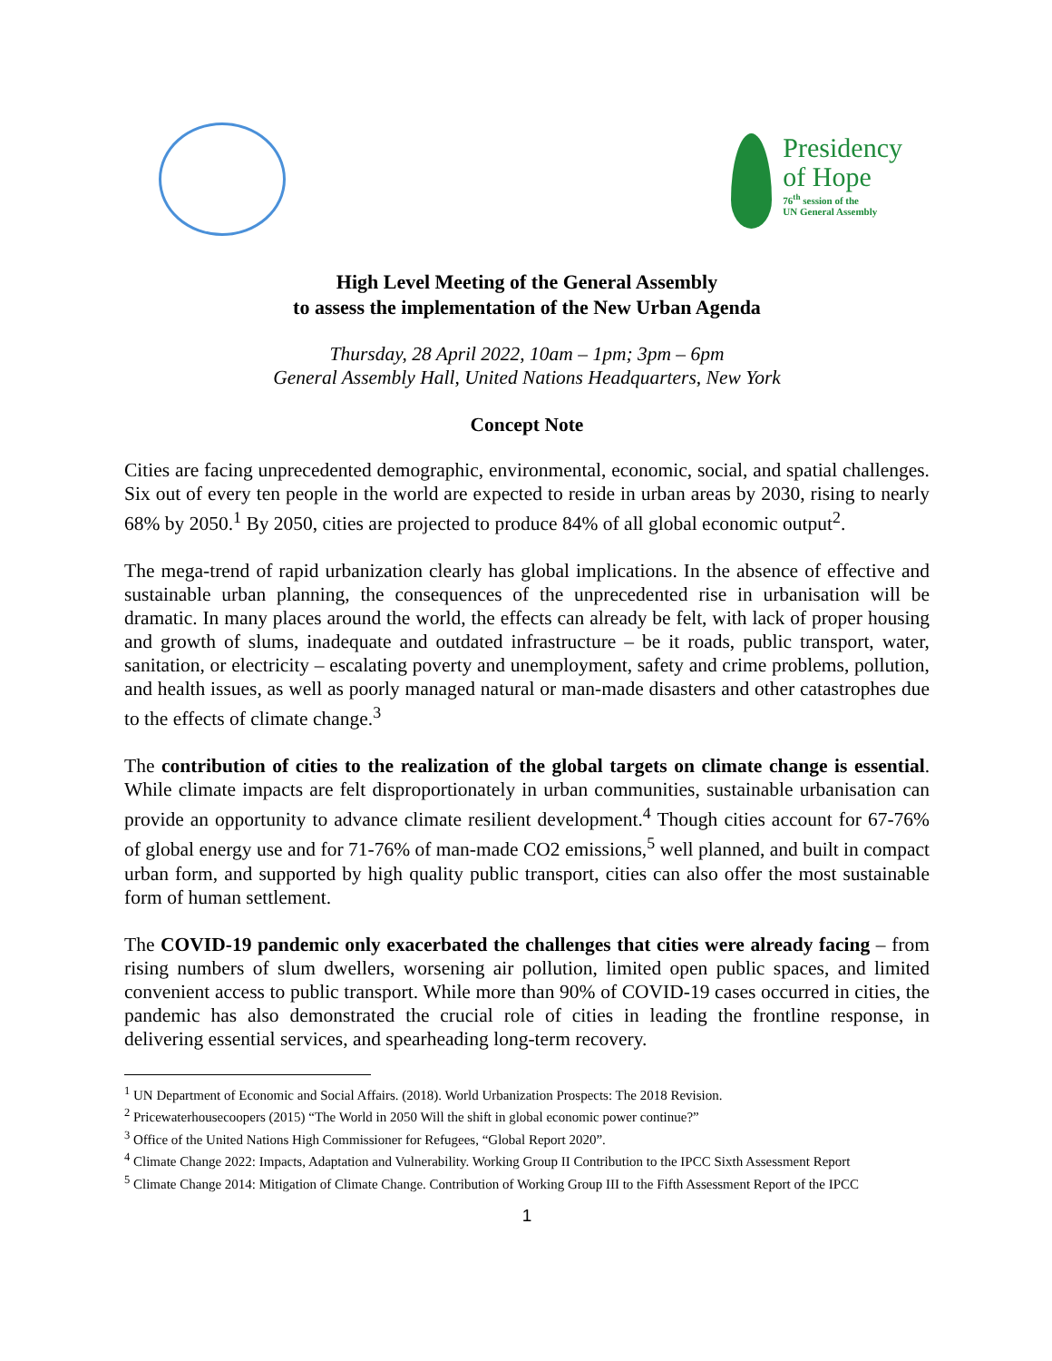Presidency
of Hope
76<sup>th</sup> session of the
UN General Assembly
High Level Meeting of the General Assembly
to assess the implementation of the New Urban Agenda
Thursday, 28 April 2022, 10am – 1pm; 3pm – 6pm
General Assembly Hall, United Nations Headquarters, New York
Concept Note
Cities are facing unprecedented demographic, environmental, economic, social, and spatial challenges. Six out of every ten people in the world are expected to reside in urban areas by 2030, rising to nearly 68% by 2050.<sup>1</sup> By 2050, cities are projected to produce 84% of all global economic output<sup>2</sup>.
The mega-trend of rapid urbanization clearly has global implications. In the absence of effective and sustainable urban planning, the consequences of the unprecedented rise in urbanisation will be dramatic. In many places around the world, the effects can already be felt, with lack of proper housing and growth of slums, inadequate and outdated infrastructure – be it roads, public transport, water, sanitation, or electricity – escalating poverty and unemployment, safety and crime problems, pollution, and health issues, as well as poorly managed natural or man-made disasters and other catastrophes due to the effects of climate change.<sup>3</sup>
The contribution of cities to the realization of the global targets on climate change is essential. While climate impacts are felt disproportionately in urban communities, sustainable urbanisation can provide an opportunity to advance climate resilient development.<sup>4</sup> Though cities account for 67-76% of global energy use and for 71-76% of man-made CO2 emissions,<sup>5</sup> well planned, and built in compact urban form, and supported by high quality public transport, cities can also offer the most sustainable form of human settlement.
The COVID-19 pandemic only exacerbated the challenges that cities were already facing – from rising numbers of slum dwellers, worsening air pollution, limited open public spaces, and limited convenient access to public transport. While more than 90% of COVID-19 cases occurred in cities, the pandemic has also demonstrated the crucial role of cities in leading the frontline response, in delivering essential services, and spearheading long-term recovery.
<sup>1</sup> UN Department of Economic and Social Affairs. (2018). World Urbanization Prospects: The 2018 Revision.
<sup>2</sup> Pricewaterhousecoopers (2015) “The World in 2050 Will the shift in global economic power continue?”
<sup>3</sup> Office of the United Nations High Commissioner for Refugees, “Global Report 2020”.
<sup>4</sup> Climate Change 2022: Impacts, Adaptation and Vulnerability. Working Group II Contribution to the IPCC Sixth Assessment Report
<sup>5</sup> Climate Change 2014: Mitigation of Climate Change. Contribution of Working Group III to the Fifth Assessment Report of the IPCC
1